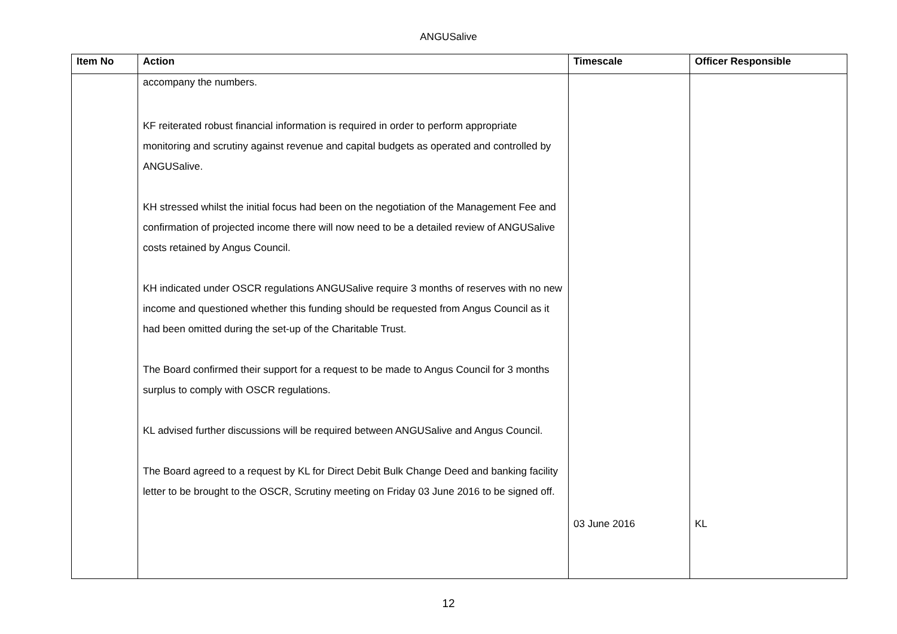ANGUSalive
| Item No | Action | Timescale | Officer Responsible |
| --- | --- | --- | --- |
| | accompany the numbers. KF reiterated robust financial information is required in order to perform appropriate monitoring and scrutiny against revenue and capital budgets as operated and controlled by ANGUSalive. KH stressed whilst the initial focus had been on the negotiation of the Management Fee and confirmation of projected income there will now need to be a detailed review of ANGUSalive costs retained by Angus Council. KH indicated under OSCR regulations ANGUSalive require 3 months of reserves with no new income and questioned whether this funding should be requested from Angus Council as it had been omitted during the set-up of the Charitable Trust. The Board confirmed their support for a request to be made to Angus Council for 3 months surplus to comply with OSCR regulations. KL advised further discussions will be required between ANGUSalive and Angus Council. The Board agreed to a request by KL for Direct Debit Bulk Change Deed and banking facility letter to be brought to the OSCR, Scrutiny meeting on Friday 03 June 2016 to be signed off. | 03 June 2016 | KL |
12